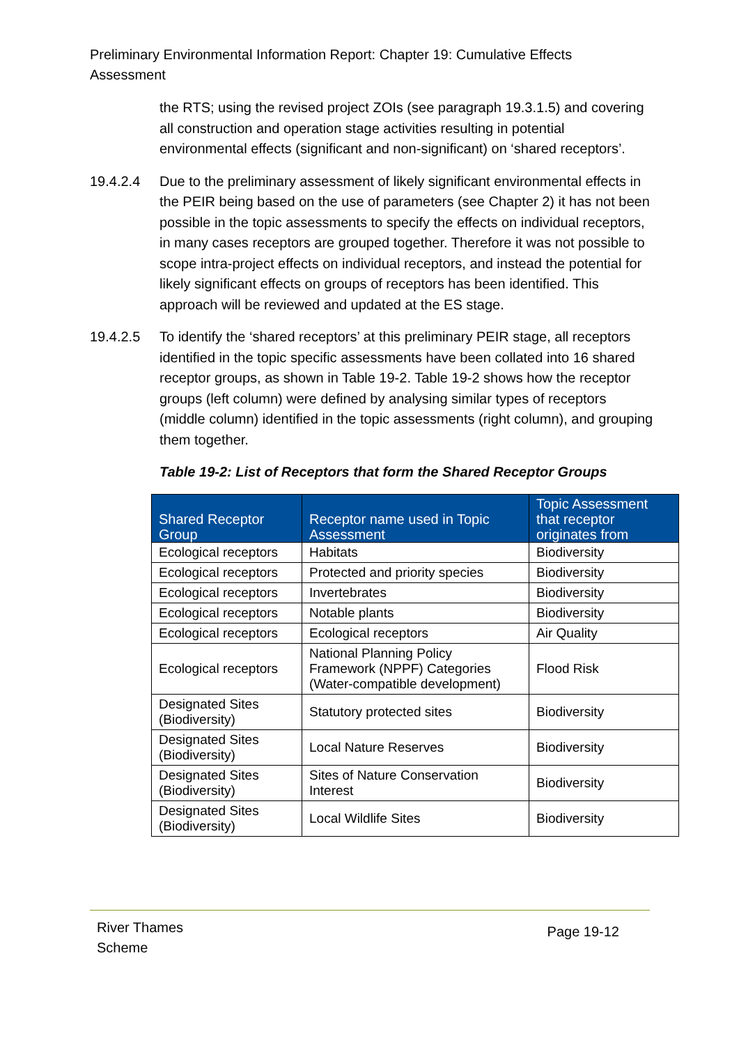Preliminary Environmental Information Report: Chapter 19: Cumulative Effects Assessment
the RTS; using the revised project ZOIs (see paragraph 19.3.1.5) and covering all construction and operation stage activities resulting in potential environmental effects (significant and non-significant) on ‘shared receptors’.
19.4.2.4 Due to the preliminary assessment of likely significant environmental effects in the PEIR being based on the use of parameters (see Chapter 2) it has not been possible in the topic assessments to specify the effects on individual receptors, in many cases receptors are grouped together. Therefore it was not possible to scope intra-project effects on individual receptors, and instead the potential for likely significant effects on groups of receptors has been identified. This approach will be reviewed and updated at the ES stage.
19.4.2.5 To identify the ‘shared receptors’ at this preliminary PEIR stage, all receptors identified in the topic specific assessments have been collated into 16 shared receptor groups, as shown in Table 19-2. Table 19-2 shows how the receptor groups (left column) were defined by analysing similar types of receptors (middle column) identified in the topic assessments (right column), and grouping them together.
Table 19-2: List of Receptors that form the Shared Receptor Groups
| Shared Receptor Group | Receptor name used in Topic Assessment | Topic Assessment that receptor originates from |
| --- | --- | --- |
| Ecological receptors | Habitats | Biodiversity |
| Ecological receptors | Protected and priority species | Biodiversity |
| Ecological receptors | Invertebrates | Biodiversity |
| Ecological receptors | Notable plants | Biodiversity |
| Ecological receptors | Ecological receptors | Air Quality |
| Ecological receptors | National Planning Policy Framework (NPPF) Categories (Water-compatible development) | Flood Risk |
| Designated Sites (Biodiversity) | Statutory protected sites | Biodiversity |
| Designated Sites (Biodiversity) | Local Nature Reserves | Biodiversity |
| Designated Sites (Biodiversity) | Sites of Nature Conservation Interest | Biodiversity |
| Designated Sites (Biodiversity) | Local Wildlife Sites | Biodiversity |
River Thames
Scheme
Page 19-12